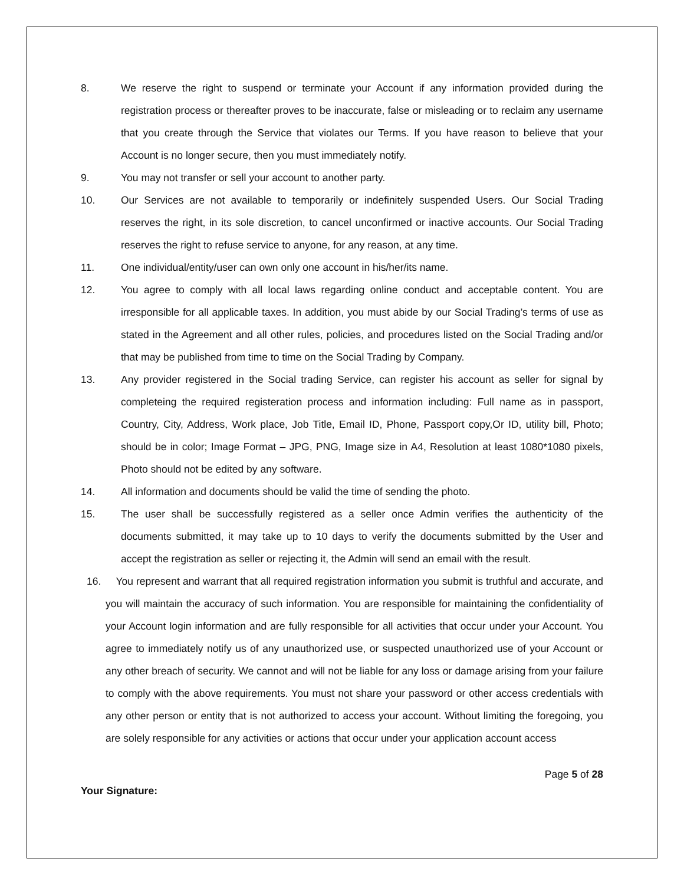8. We reserve the right to suspend or terminate your Account if any information provided during the registration process or thereafter proves to be inaccurate, false or misleading or to reclaim any username that you create through the Service that violates our Terms. If you have reason to believe that your Account is no longer secure, then you must immediately notify.
9. You may not transfer or sell your account to another party.
10. Our Services are not available to temporarily or indefinitely suspended Users. Our Social Trading reserves the right, in its sole discretion, to cancel unconfirmed or inactive accounts. Our Social Trading reserves the right to refuse service to anyone, for any reason, at any time.
11. One individual/entity/user can own only one account in his/her/its name.
12. You agree to comply with all local laws regarding online conduct and acceptable content. You are irresponsible for all applicable taxes. In addition, you must abide by our Social Trading’s terms of use as stated in the Agreement and all other rules, policies, and procedures listed on the Social Trading and/or that may be published from time to time on the Social Trading by Company.
13. Any provider registered in the Social trading Service, can register his account as seller for signal by completeing the required registeration process and information including: Full name as in passport, Country, City, Address, Work place, Job Title, Email ID, Phone, Passport copy,Or ID, utility bill, Photo; should be in color; Image Format – JPG, PNG, Image size in A4, Resolution at least 1080*1080 pixels, Photo should not be edited by any software.
14. All information and documents should be valid the time of sending the photo.
15. The user shall be successfully registered as a seller once Admin verifies the authenticity of the documents submitted, it may take up to 10 days to verify the documents submitted by the User and accept the registration as seller or rejecting it, the Admin will send an email with the result.
16. You represent and warrant that all required registration information you submit is truthful and accurate, and you will maintain the accuracy of such information. You are responsible for maintaining the confidentiality of your Account login information and are fully responsible for all activities that occur under your Account. You agree to immediately notify us of any unauthorized use, or suspected unauthorized use of your Account or any other breach of security. We cannot and will not be liable for any loss or damage arising from your failure to comply with the above requirements. You must not share your password or other access credentials with any other person or entity that is not authorized to access your account. Without limiting the foregoing, you are solely responsible for any activities or actions that occur under your application account access
Page 5 of 28
Your Signature: